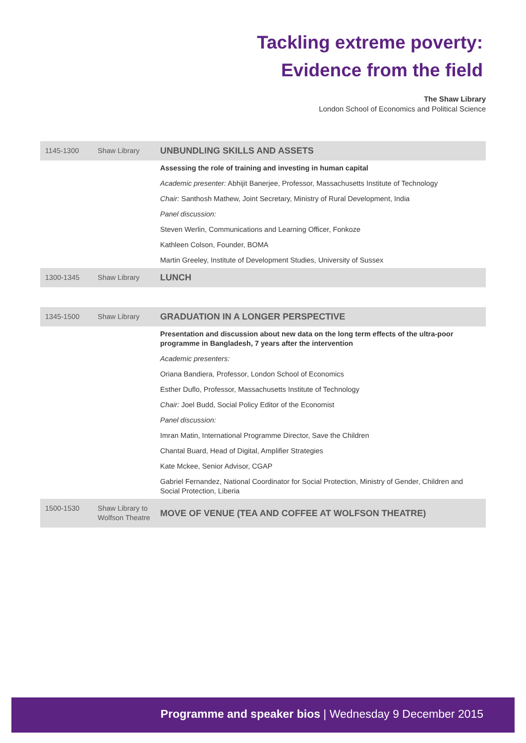Tackling extreme poverty:
Evidence from the field
The Shaw Library
London School of Economics and Political Science
| 1145-1300 | Shaw Library | UNBUNDLING SKILLS AND ASSETS |
| | | Assessing the role of training and investing in human capital |
| | | Academic presenter: Abhijit Banerjee, Professor, Massachusetts Institute of Technology |
| | | Chair: Santhosh Mathew, Joint Secretary, Ministry of Rural Development, India |
| | | Panel discussion: |
| | | Steven Werlin, Communications and Learning Officer, Fonkoze |
| | | Kathleen Colson, Founder, BOMA |
| | | Martin Greeley, Institute of Development Studies, University of Sussex |
| 1300-1345 | Shaw Library | LUNCH |
| 1345-1500 | Shaw Library | GRADUATION IN A LONGER PERSPECTIVE |
| | | Presentation and discussion about new data on the long term effects of the ultra-poor programme in Bangladesh, 7 years after the intervention |
| | | Academic presenters: |
| | | Oriana Bandiera, Professor, London School of Economics |
| | | Esther Duflo, Professor, Massachusetts Institute of Technology |
| | | Chair: Joel Budd, Social Policy Editor of the Economist |
| | | Panel discussion: |
| | | Imran Matin, International Programme Director, Save the Children |
| | | Chantal Buard, Head of Digital, Amplifier Strategies |
| | | Kate Mckee, Senior Advisor, CGAP |
| | | Gabriel Fernandez, National Coordinator for Social Protection, Ministry of Gender, Children and Social Protection, Liberia |
| 1500-1530 | Shaw Library to Wolfson Theatre | MOVE OF VENUE (TEA AND COFFEE AT WOLFSON THEATRE) |
Programme and speaker bios | Wednesday 9 December 2015